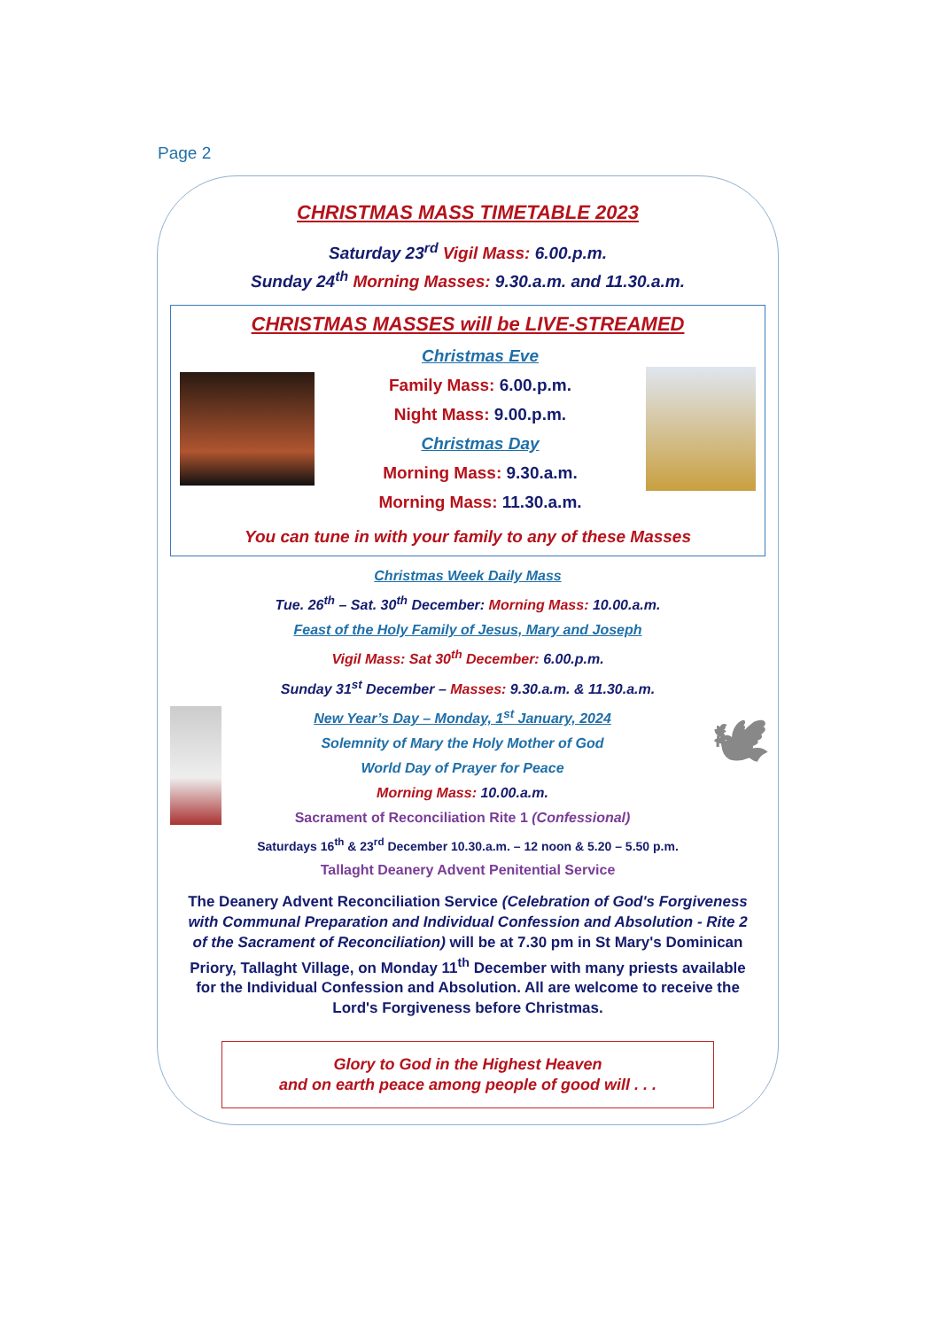Page 2
CHRISTMAS MASS TIMETABLE 2023
Saturday 23<sup>rd</sup> Vigil Mass: 6.00.p.m.
Sunday 24<sup>th</sup> Morning Masses: 9.30.a.m. and 11.30.a.m.
CHRISTMAS MASSES will be LIVE-STREAMED
Christmas Eve
Family Mass: 6.00.p.m.
Night Mass: 9.00.p.m.
Christmas Day
Morning Mass: 9.30.a.m.
Morning Mass: 11.30.a.m.
You can tune in with your family to any of these Masses
Christmas Week Daily Mass
Tue. 26<sup>th</sup> – Sat. 30<sup>th</sup> December: Morning Mass: 10.00.a.m.
Feast of the Holy Family of Jesus, Mary and Joseph
Vigil Mass: Sat 30<sup>th</sup> December: 6.00.p.m.
Sunday 31<sup>st</sup> December – Masses: 9.30.a.m. & 11.30.a.m.
New Year’s Day – Monday, 1<sup>st</sup> January, 2024
Solemnity of Mary the Holy Mother of God
World Day of Prayer for Peace
Morning Mass: 10.00.a.m.
Sacrament of Reconciliation Rite 1 (Confessional)
🕊
Saturdays 16<sup>th</sup> & 23<sup>rd</sup> December 10.30.a.m. – 12 noon & 5.20 – 5.50 p.m.
Tallaght Deanery Advent Penitential Service
The Deanery Advent Reconciliation Service (Celebration of God's Forgiveness with Communal Preparation and Individual Confession and Absolution - Rite 2 of the Sacrament of Reconciliation) will be at 7.30 pm in St Mary's Dominican Priory, Tallaght Village, on Monday 11<sup>th</sup> December with many priests available for the Individual Confession and Absolution. All are welcome to receive the Lord's Forgiveness before Christmas.
Glory to God in the Highest Heaven
and on earth peace among people of good will . . .